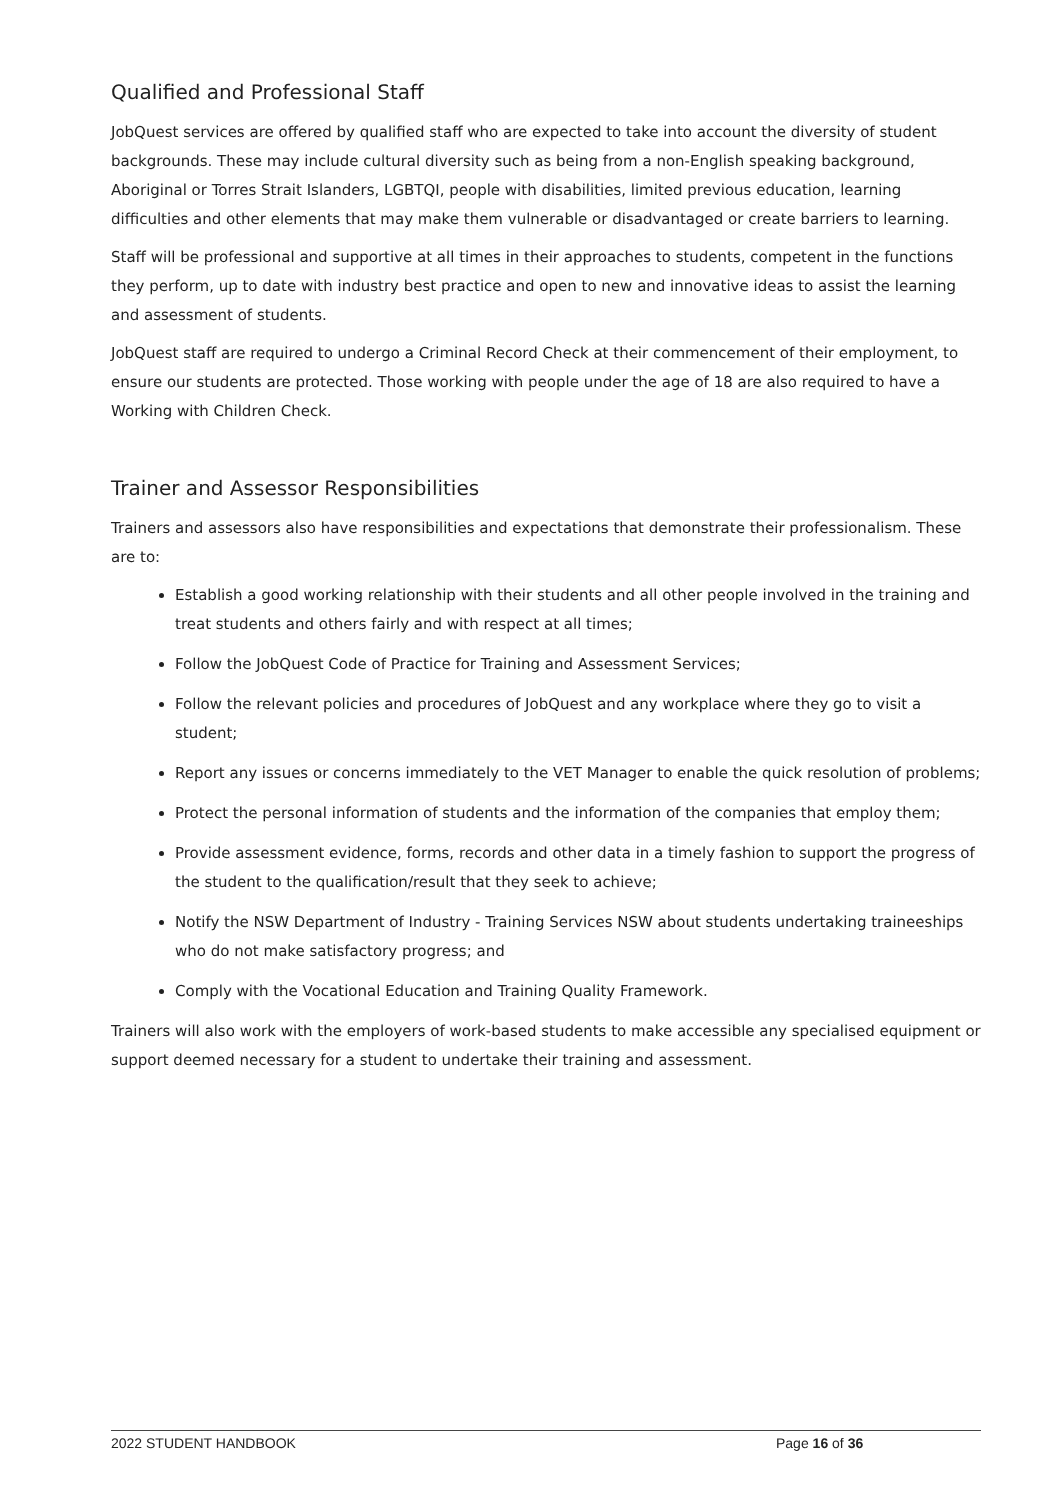Qualified and Professional Staff
JobQuest services are offered by qualified staff who are expected to take into account the diversity of student backgrounds. These may include cultural diversity such as being from a non-English speaking background, Aboriginal or Torres Strait Islanders, LGBTQI, people with disabilities, limited previous education, learning difficulties and other elements that may make them vulnerable or disadvantaged or create barriers to learning.
Staff will be professional and supportive at all times in their approaches to students, competent in the functions they perform, up to date with industry best practice and open to new and innovative ideas to assist the learning and assessment of students.
JobQuest staff are required to undergo a Criminal Record Check at their commencement of their employment, to ensure our students are protected. Those working with people under the age of 18 are also required to have a Working with Children Check.
Trainer and Assessor Responsibilities
Trainers and assessors also have responsibilities and expectations that demonstrate their professionalism. These are to:
Establish a good working relationship with their students and all other people involved in the training and treat students and others fairly and with respect at all times;
Follow the JobQuest Code of Practice for Training and Assessment Services;
Follow the relevant policies and procedures of JobQuest and any workplace where they go to visit a student;
Report any issues or concerns immediately to the VET Manager to enable the quick resolution of problems;
Protect the personal information of students and the information of the companies that employ them;
Provide assessment evidence, forms, records and other data in a timely fashion to support the progress of the student to the qualification/result that they seek to achieve;
Notify the NSW Department of Industry - Training Services NSW about students undertaking traineeships who do not make satisfactory progress; and
Comply with the Vocational Education and Training Quality Framework.
Trainers will also work with the employers of work-based students to make accessible any specialised equipment or support deemed necessary for a student to undertake their training and assessment.
2022 STUDENT HANDBOOK Page 16 of 36